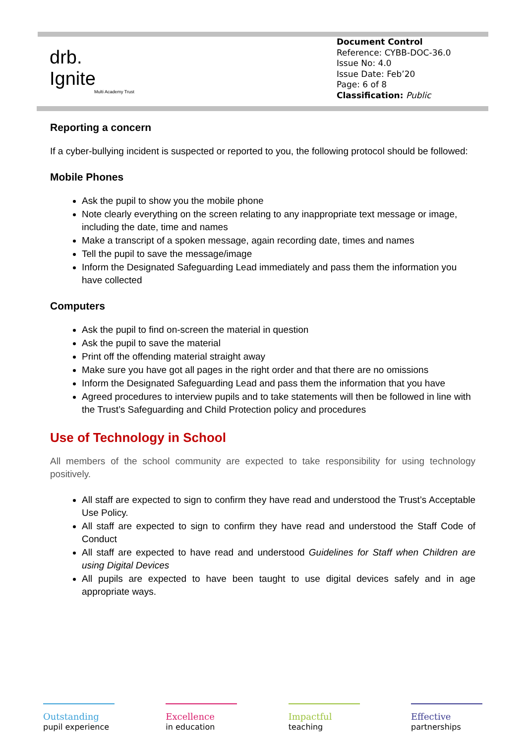drb.
Ignite
Multi Academy Trust
Document Control
Reference: CYBB-DOC-36.0
Issue No: 4.0
Issue Date: Feb’20
Page: 6 of 8
Classification: Public
Reporting a concern
If a cyber-bullying incident is suspected or reported to you, the following protocol should be followed:
Mobile Phones
Ask the pupil to show you the mobile phone
Note clearly everything on the screen relating to any inappropriate text message or image, including the date, time and names
Make a transcript of a spoken message, again recording date, times and names
Tell the pupil to save the message/image
Inform the Designated Safeguarding Lead immediately and pass them the information you have collected
Computers
Ask the pupil to find on-screen the material in question
Ask the pupil to save the material
Print off the offending material straight away
Make sure you have got all pages in the right order and that there are no omissions
Inform the Designated Safeguarding Lead and pass them the information that you have
Agreed procedures to interview pupils and to take statements will then be followed in line with the Trust’s Safeguarding and Child Protection policy and procedures
Use of Technology in School
All members of the school community are expected to take responsibility for using technology positively.
All staff are expected to sign to confirm they have read and understood the Trust’s Acceptable Use Policy.
All staff are expected to sign to confirm they have read and understood the Staff Code of Conduct
All staff are expected to have read and understood Guidelines for Staff when Children are using Digital Devices
All pupils are expected to have been taught to use digital devices safely and in age appropriate ways.
Outstanding
pupil experience
Excellence
in education
Impactful
teaching
Effective
partnerships